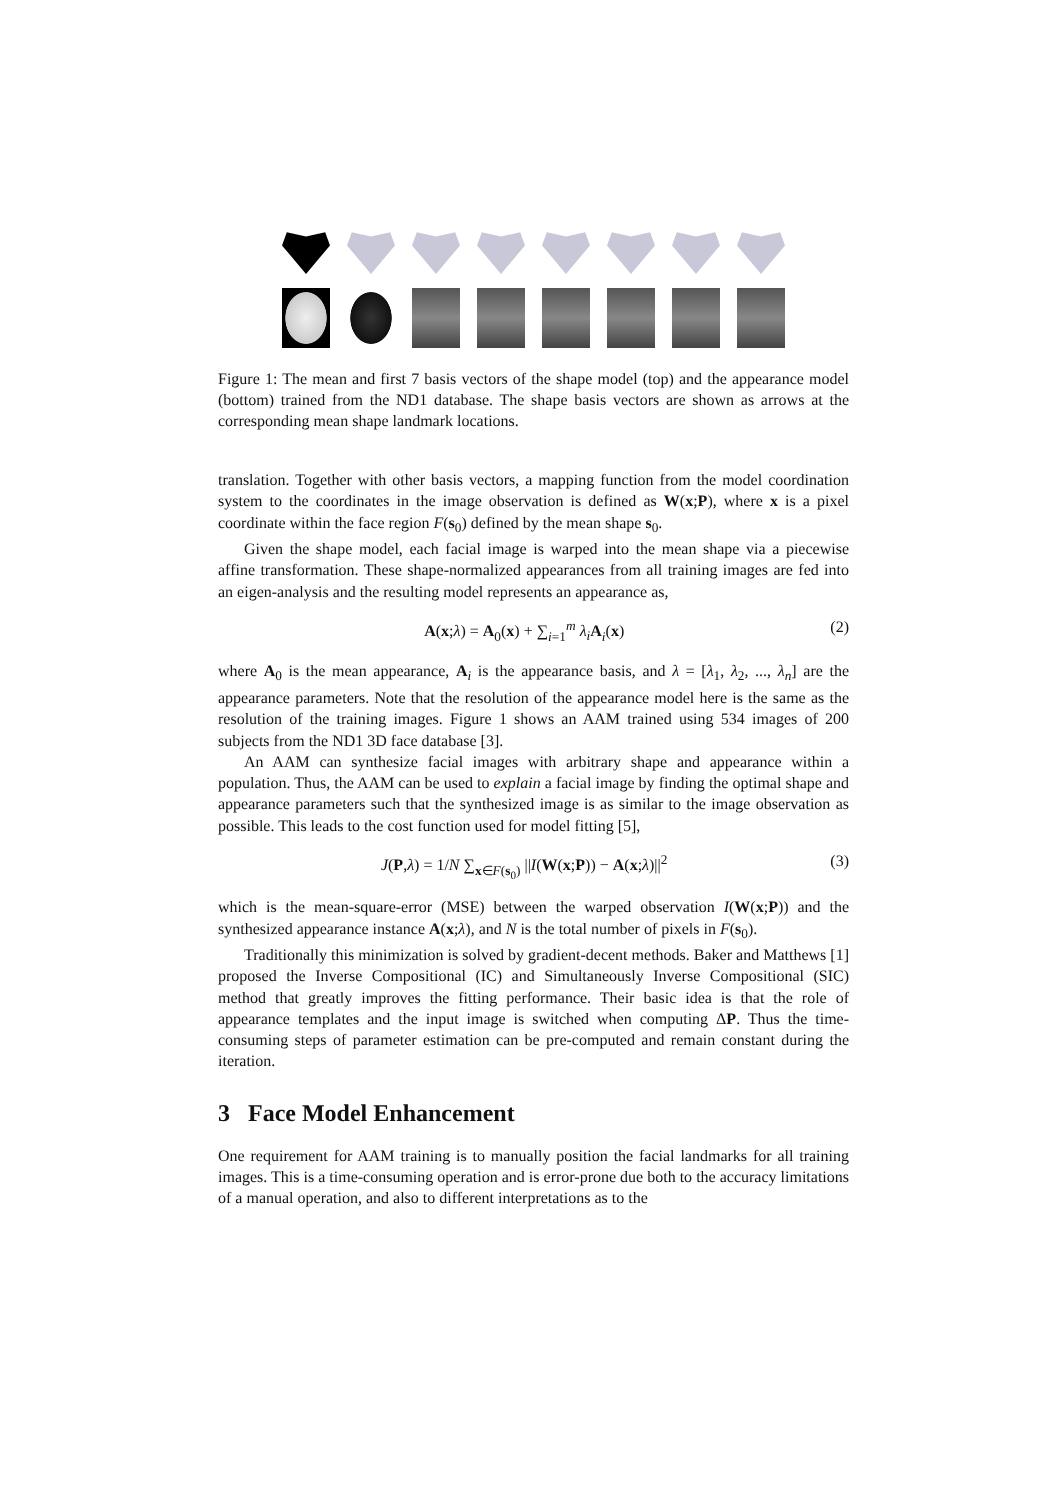Figure 1: The mean and first 7 basis vectors of the shape model (top) and the appearance model (bottom) trained from the ND1 database. The shape basis vectors are shown as arrows at the corresponding mean shape landmark locations.
translation. Together with other basis vectors, a mapping function from the model coordination system to the coordinates in the image observation is defined as W(x;P), where x is a pixel coordinate within the face region F(s<sub>0</sub>) defined by the mean shape s<sub>0</sub>.
Given the shape model, each facial image is warped into the mean shape via a piecewise affine transformation. These shape-normalized appearances from all training images are fed into an eigen-analysis and the resulting model represents an appearance as,
A(x;λ) = A<sub>0</sub>(x) + ∑<sub>i=1</sub><sup>m</sup> λ<sub>i</sub> A<sub>i</sub>(x) (2)
where A<sub>0</sub> is the mean appearance, A<sub>i</sub> is the appearance basis, and λ = [λ<sub>1</sub>, λ<sub>2</sub>, ..., λ<sub>n</sub>] are the appearance parameters. Note that the resolution of the appearance model here is the same as the resolution of the training images. Figure 1 shows an AAM trained using 534 images of 200 subjects from the ND1 3D face database [3].
An AAM can synthesize facial images with arbitrary shape and appearance within a population. Thus, the AAM can be used to explain a facial image by finding the optimal shape and appearance parameters such that the synthesized image is as similar to the image observation as possible. This leads to the cost function used for model fitting [5],
J(P,λ) = 1/N ∑<sub>x∈F(s<sub>0</sub>)</sub> ||I(W(x;P)) − A(x;λ)||<sup>2</sup> (3)
which is the mean-square-error (MSE) between the warped observation I(W(x;P)) and the synthesized appearance instance A(x;λ), and N is the total number of pixels in F(s<sub>0</sub>).
Traditionally this minimization is solved by gradient-decent methods. Baker and Matthews [1] proposed the Inverse Compositional (IC) and Simultaneously Inverse Compositional (SIC) method that greatly improves the fitting performance. Their basic idea is that the role of appearance templates and the input image is switched when computing ΔP. Thus the time-consuming steps of parameter estimation can be pre-computed and remain constant during the iteration.
3 Face Model Enhancement
One requirement for AAM training is to manually position the facial landmarks for all training images. This is a time-consuming operation and is error-prone due both to the accuracy limitations of a manual operation, and also to different interpretations as to the